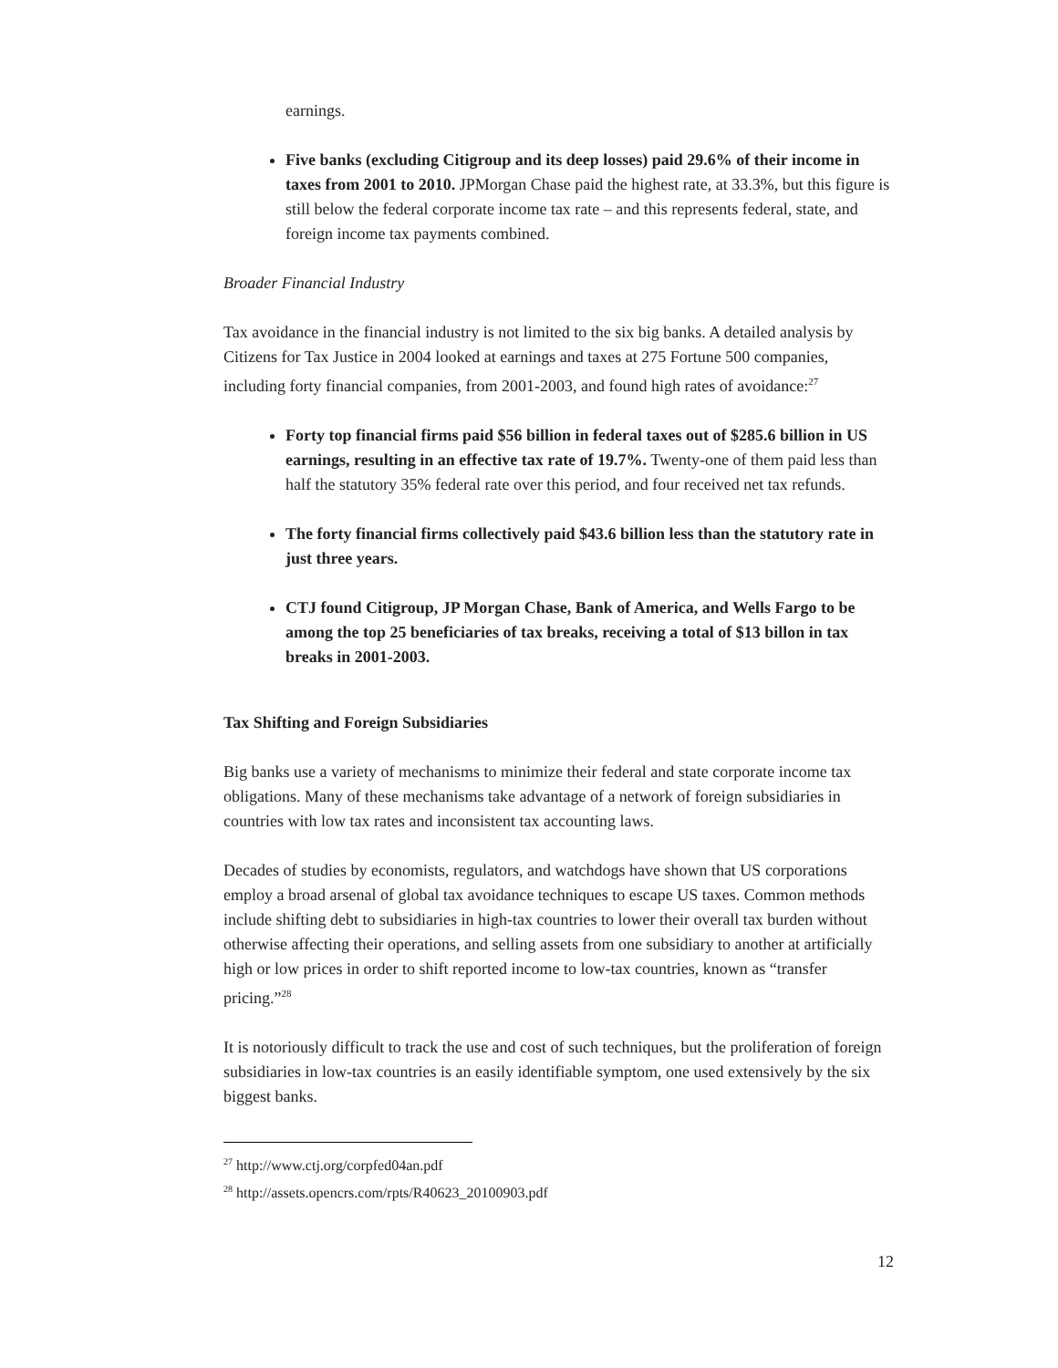earnings.
Five banks (excluding Citigroup and its deep losses) paid 29.6% of their income in taxes from 2001 to 2010. JPMorgan Chase paid the highest rate, at 33.3%, but this figure is still below the federal corporate income tax rate – and this represents federal, state, and foreign income tax payments combined.
Broader Financial Industry
Tax avoidance in the financial industry is not limited to the six big banks. A detailed analysis by Citizens for Tax Justice in 2004 looked at earnings and taxes at 275 Fortune 500 companies, including forty financial companies, from 2001-2003, and found high rates of avoidance:<sup>27</sup>
Forty top financial firms paid $56 billion in federal taxes out of $285.6 billion in US earnings, resulting in an effective tax rate of 19.7%. Twenty-one of them paid less than half the statutory 35% federal rate over this period, and four received net tax refunds.
The forty financial firms collectively paid $43.6 billion less than the statutory rate in just three years.
CTJ found Citigroup, JP Morgan Chase, Bank of America, and Wells Fargo to be among the top 25 beneficiaries of tax breaks, receiving a total of $13 billon in tax breaks in 2001-2003.
Tax Shifting and Foreign Subsidiaries
Big banks use a variety of mechanisms to minimize their federal and state corporate income tax obligations. Many of these mechanisms take advantage of a network of foreign subsidiaries in countries with low tax rates and inconsistent tax accounting laws.
Decades of studies by economists, regulators, and watchdogs have shown that US corporations employ a broad arsenal of global tax avoidance techniques to escape US taxes. Common methods include shifting debt to subsidiaries in high-tax countries to lower their overall tax burden without otherwise affecting their operations, and selling assets from one subsidiary to another at artificially high or low prices in order to shift reported income to low-tax countries, known as “transfer pricing.”<sup>28</sup>
It is notoriously difficult to track the use and cost of such techniques, but the proliferation of foreign subsidiaries in low-tax countries is an easily identifiable symptom, one used extensively by the six biggest banks.
<sup>27</sup> http://www.ctj.org/corpfed04an.pdf
<sup>28</sup> http://assets.opencrs.com/rpts/R40623_20100903.pdf
12